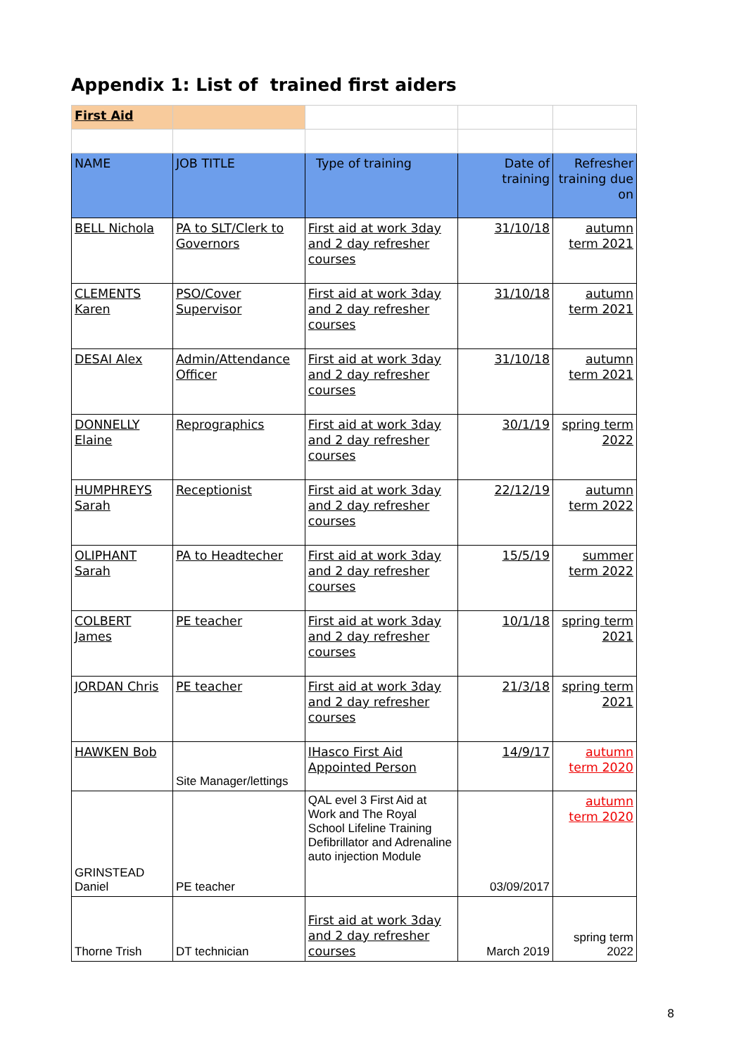Appendix 1: List of trained first aiders
| First Aid | | | | |
| NAME | JOB TITLE | Type of training | Date of training | Refresher training due on |
| BELL Nichola | PA to SLT/Clerk to Governors | First aid at work 3day and 2 day refresher courses | 31/10/18 | autumn term 2021 |
| CLEMENTS Karen | PSO/Cover Supervisor | First aid at work 3day and 2 day refresher courses | 31/10/18 | autumn term 2021 |
| DESAI Alex | Admin/Attendance Officer | First aid at work 3day and 2 day refresher courses | 31/10/18 | autumn term 2021 |
| DONNELLY Elaine | Reprographics | First aid at work 3day and 2 day refresher courses | 30/1/19 | spring term 2022 |
| HUMPHREYS Sarah | Receptionist | First aid at work 3day and 2 day refresher courses | 22/12/19 | autumn term 2022 |
| OLIPHANT Sarah | PA to Headtecher | First aid at work 3day and 2 day refresher courses | 15/5/19 | summer term 2022 |
| COLBERT James | PE teacher | First aid at work 3day and 2 day refresher courses | 10/1/18 | spring term 2021 |
| JORDAN Chris | PE teacher | First aid at work 3day and 2 day refresher courses | 21/3/18 | spring term 2021 |
| HAWKEN Bob | Site Manager/lettings | IHasco First Aid Appointed Person | 14/9/17 | autumn term 2020 |
| GRINSTEAD Daniel | PE teacher | QAL evel 3 First Aid at Work and The Royal School Lifeline Training Defibrillator and Adrenaline auto injection Module | 03/09/2017 | autumn term 2020 |
| Thorne Trish | DT technician | First aid at work 3day and 2 day refresher courses | March 2019 | spring term 2022 |
8